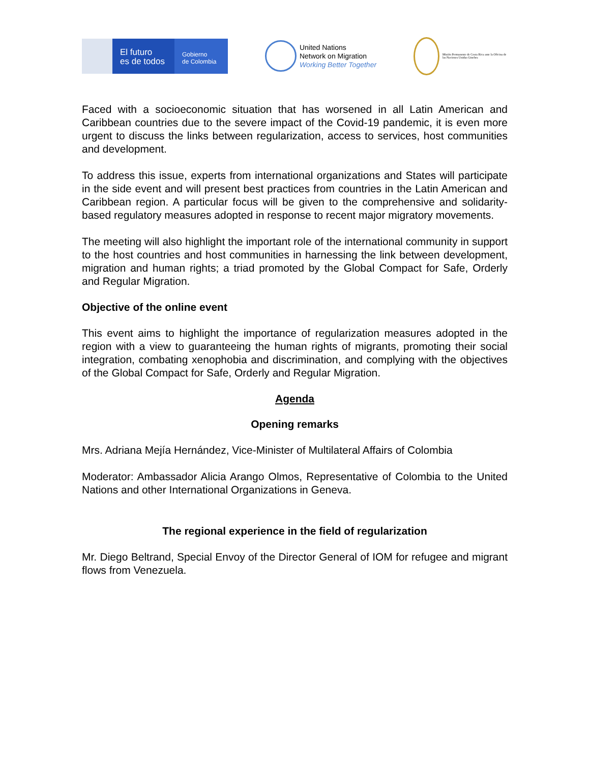El futuro
es de todos
Gobierno
de Colombia
United Nations
Network on Migration
Working Better Together
Misión Permanente de Costa Rica ante la Oficina de las Naciones Unidas Ginebra
Faced with a socioeconomic situation that has worsened in all Latin American and Caribbean countries due to the severe impact of the Covid-19 pandemic, it is even more urgent to discuss the links between regularization, access to services, host communities and development.
To address this issue, experts from international organizations and States will participate in the side event and will present best practices from countries in the Latin American and Caribbean region. A particular focus will be given to the comprehensive and solidarity-based regulatory measures adopted in response to recent major migratory movements.
The meeting will also highlight the important role of the international community in support to the host countries and host communities in harnessing the link between development, migration and human rights; a triad promoted by the Global Compact for Safe, Orderly and Regular Migration.
Objective of the online event
This event aims to highlight the importance of regularization measures adopted in the region with a view to guaranteeing the human rights of migrants, promoting their social integration, combating xenophobia and discrimination, and complying with the objectives of the Global Compact for Safe, Orderly and Regular Migration.
Agenda
Opening remarks
Mrs. Adriana Mejía Hernández, Vice-Minister of Multilateral Affairs of Colombia
Moderator: Ambassador Alicia Arango Olmos, Representative of Colombia to the United Nations and other International Organizations in Geneva.
The regional experience in the field of regularization
Mr. Diego Beltrand, Special Envoy of the Director General of IOM for refugee and migrant flows from Venezuela.